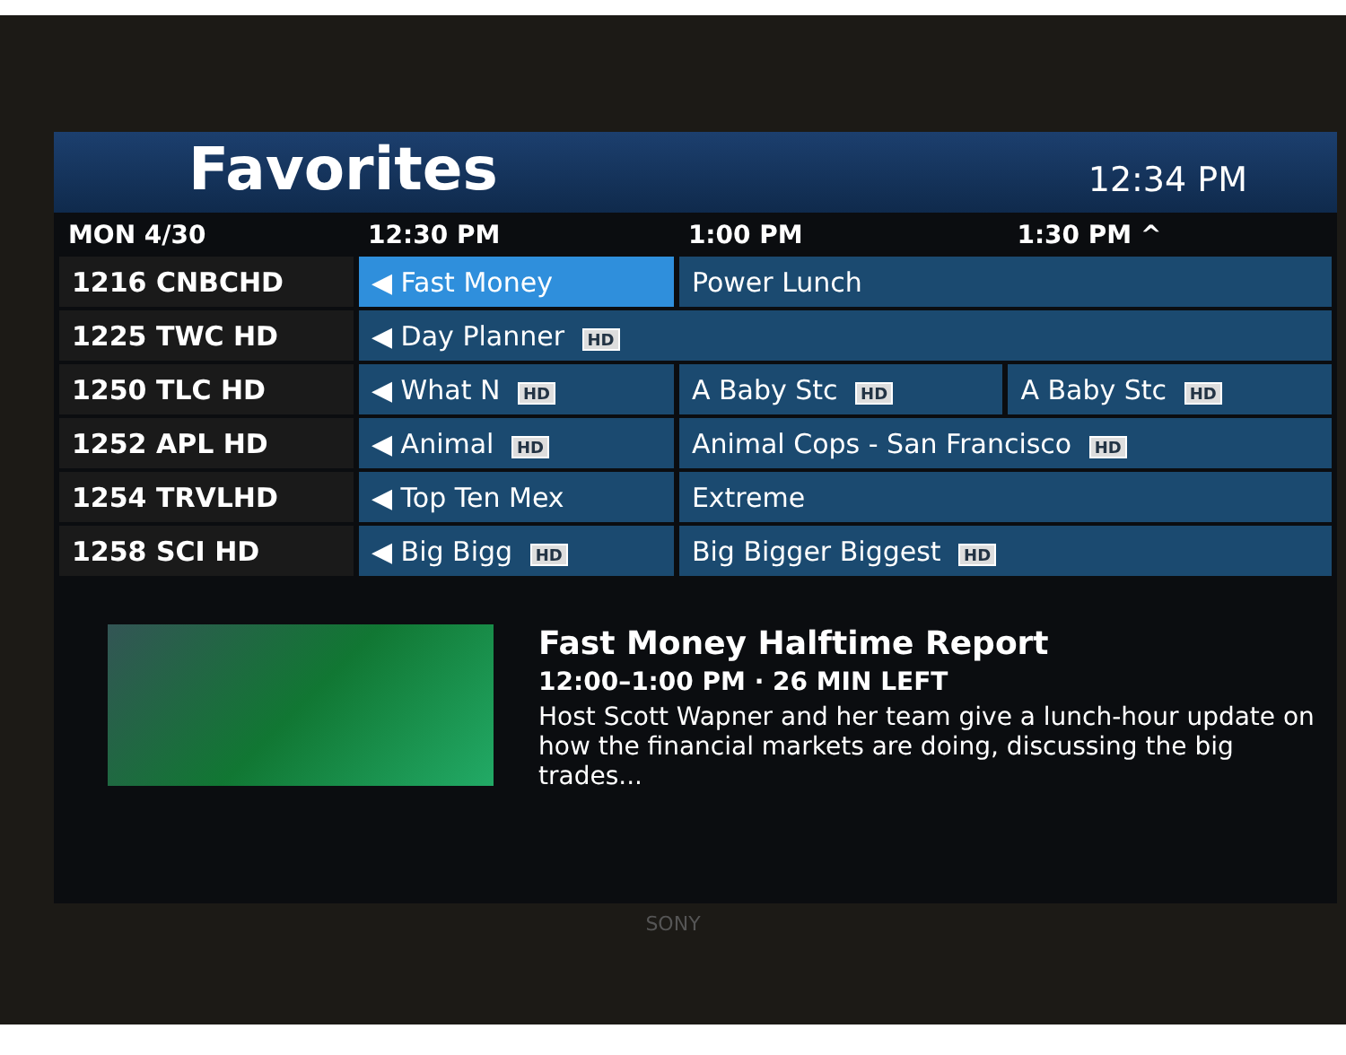Favorites
12:34 PM
| MON 4/30 | 12:30 PM | 1:00 PM | 1:30 PM ^ |
| --- | --- | --- | --- |
| 1216 CNBCHD | ◀ Fast Money | Power Lunch | |
| 1225 TWC HD | ◀ Day Planner HD | | |
| 1250 TLC HD | ◀ What N HD | A Baby Stc HD | A Baby Stc HD |
| 1252 APL HD | ◀ Animal HD | Animal Cops - San Francisco HD | |
| 1254 TRVLHD | ◀ Top Ten Mex | Extreme | |
| 1258 SCI HD | ◀ Big Bigg HD | Big Bigger Biggest HD | |
Fast Money Halftime Report
12:00–1:00 PM · 26 MIN LEFT
Host Scott Wapner and her team give a lunch-hour update on how the financial markets are doing, discussing the big trades...
SONY